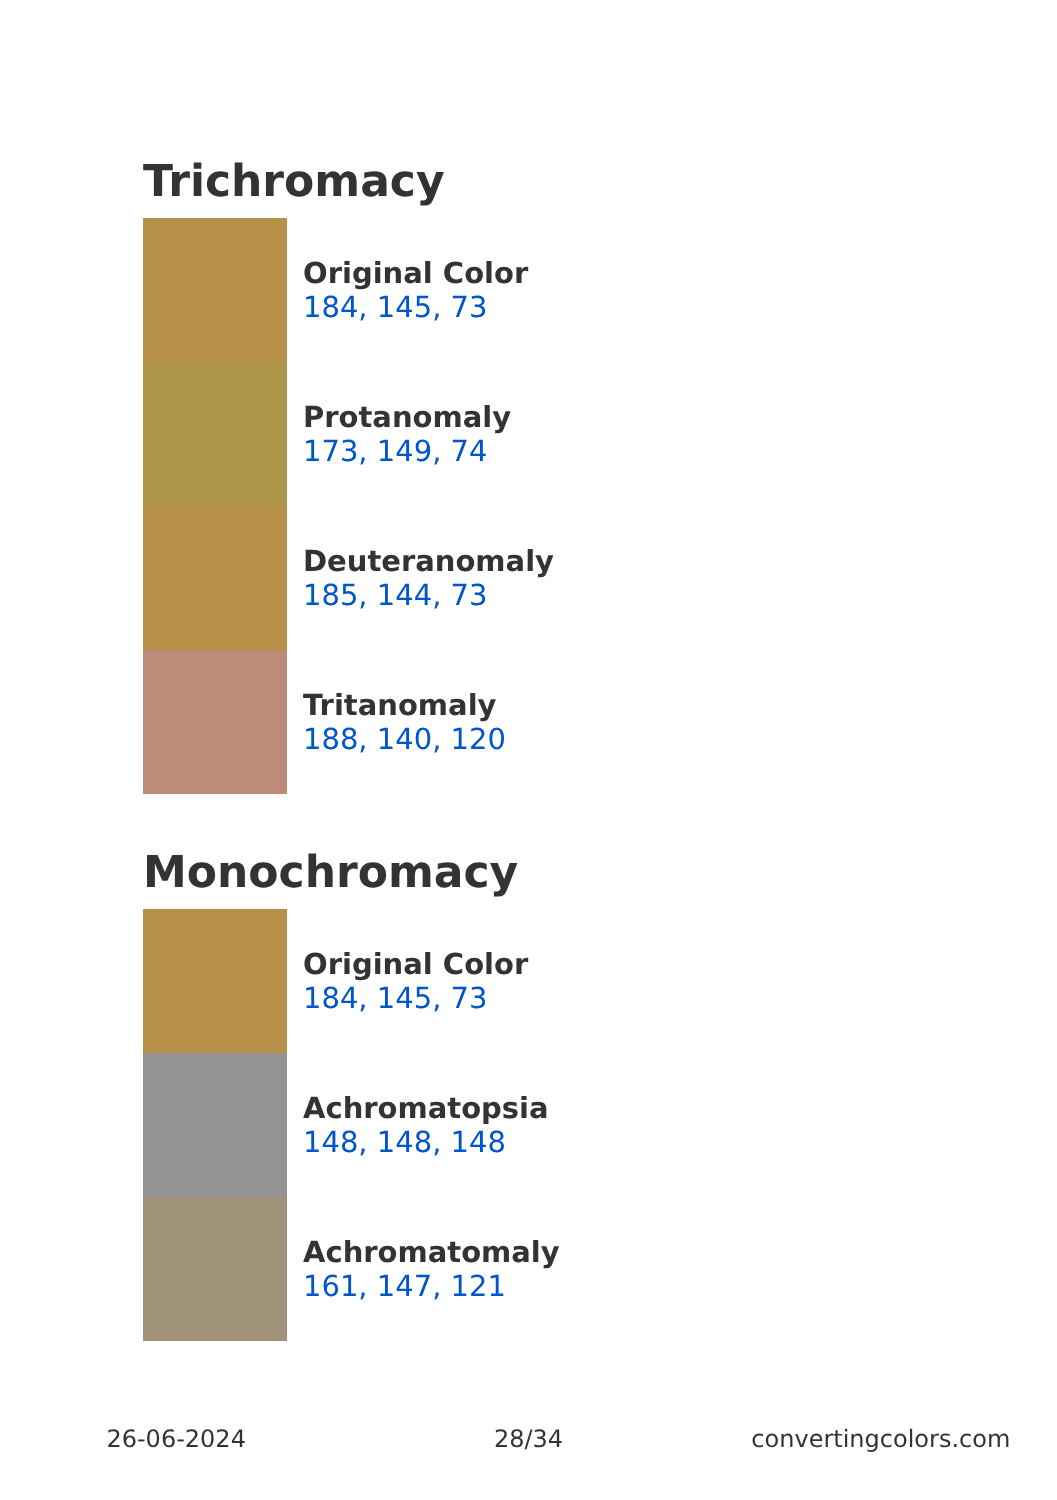Trichromacy
Original Color
184, 145, 73
Protanomaly
173, 149, 74
Deuteranomaly
185, 144, 73
Tritanomaly
188, 140, 120
Monochromacy
Original Color
184, 145, 73
Achromatopsia
148, 148, 148
Achromatomaly
161, 147, 121
26-06-2024 28/34 convertingcolors.com